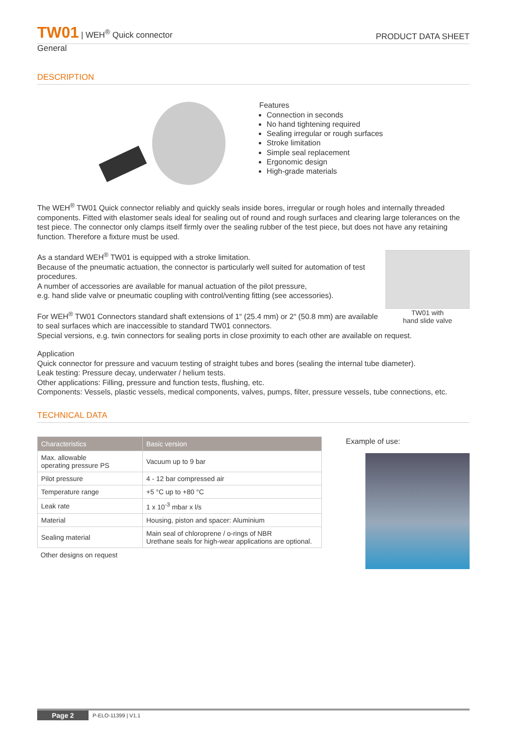TW01 | WEH<sup>®</sup> Quick connector
PRODUCT DATA SHEET
General
DESCRIPTION
Features
Connection in seconds
No hand tightening required
Sealing irregular or rough surfaces
Stroke limitation
Simple seal replacement
Ergonomic design
High-grade materials
The WEH<sup>®</sup> TW01 Quick connector reliably and quickly seals inside bores, irregular or rough holes and internally threaded components. Fitted with elastomer seals ideal for sealing out of round and rough surfaces and clearing large tolerances on the test piece. The connector only clamps itself firmly over the sealing rubber of the test piece, but does not have any retaining function. Therefore a fixture must be used.
TW01 with
hand slide valve
As a standard WEH<sup>®</sup> TW01 is equipped with a stroke limitation.
Because of the pneumatic actuation, the connector is particularly well suited for automation of test procedures.
A number of accessories are available for manual actuation of the pilot pressure,
e.g. hand slide valve or pneumatic coupling with control/venting fitting (see accessories).
For WEH<sup>®</sup> TW01 Connectors standard shaft extensions of 1“ (25.4 mm) or 2“ (50.8 mm) are available to seal surfaces which are inaccessible to standard TW01 connectors.
Special versions, e.g. twin connectors for sealing ports in close proximity to each other are available on request.
Application
Quick connector for pressure and vacuum testing of straight tubes and bores (sealing the internal tube diameter).
Leak testing: Pressure decay, underwater / helium tests.
Other applications: Filling, pressure and function tests, flushing, etc.
Components: Vessels, plastic vessels, medical components, valves, pumps, filter, pressure vessels, tube connections, etc.
TECHNICAL DATA
| Characteristics | Basic version |
| --- | --- |
| Max. allowable operating pressure PS | Vacuum up to 9 bar |
| Pilot pressure | 4 - 12 bar compressed air |
| Temperature range | +5 °C up to +80 °C |
| Leak rate | 1 x 10<sup>-3</sup> mbar x l/s |
| Material | Housing, piston and spacer: Aluminium |
| Sealing material | Main seal of chloroprene / o-rings of NBR Urethane seals for high-wear applications are optional. |
Other designs on request
Example of use:
Page 2 P-ELO-11399 | V1.1